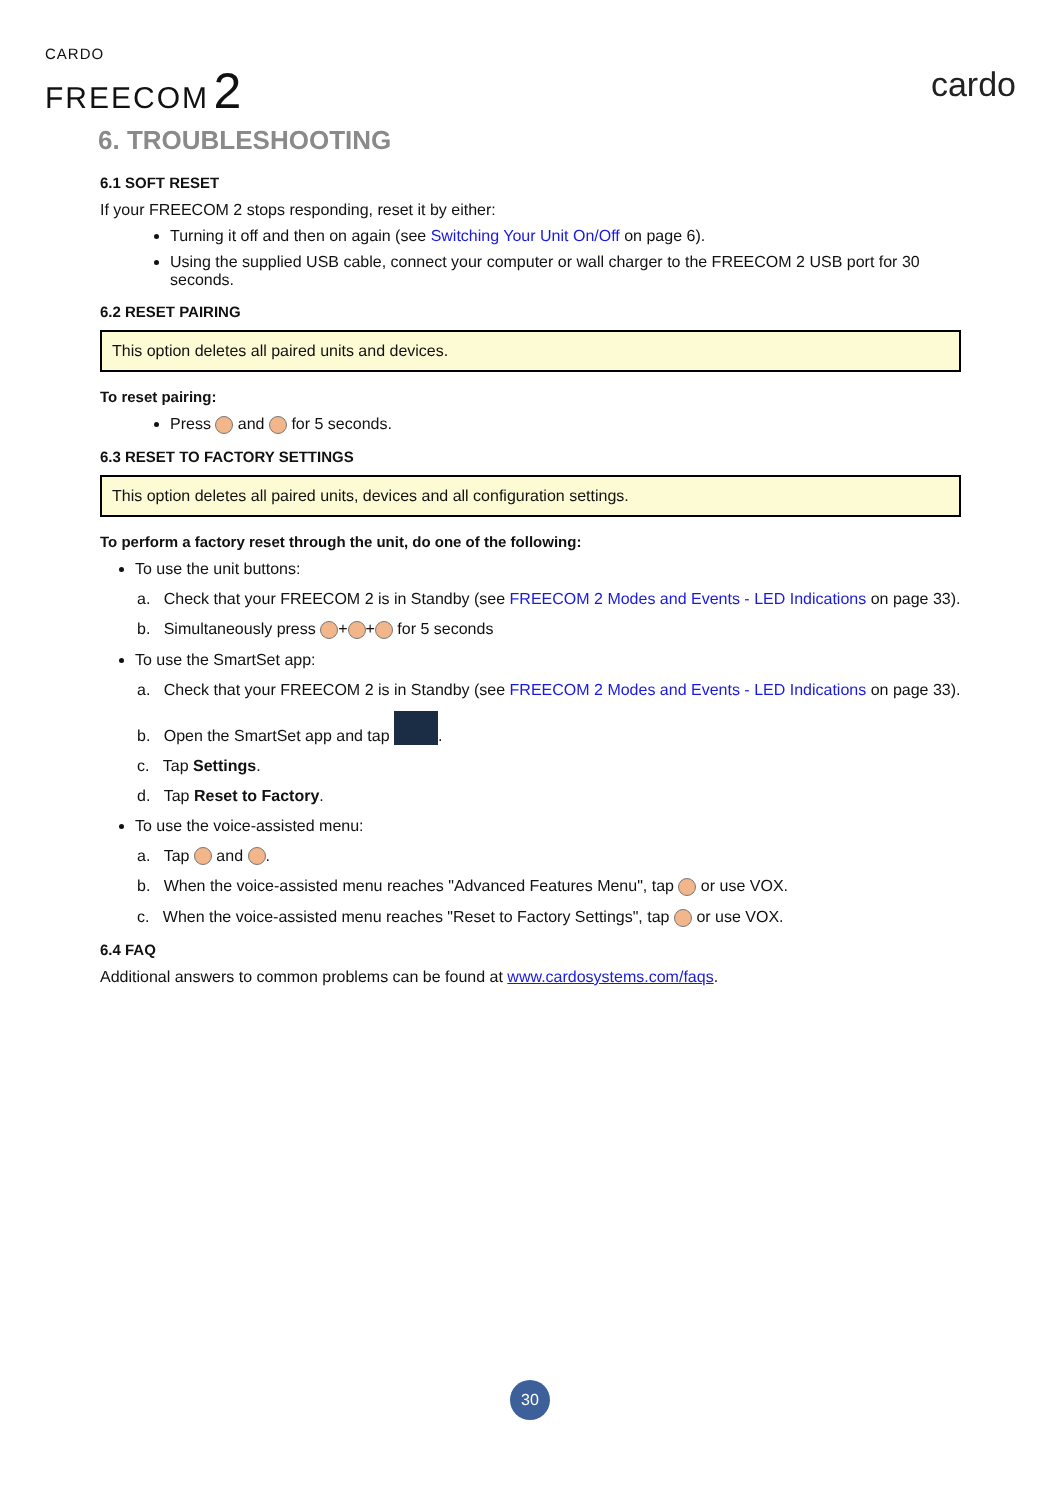CARDO
FREECOM 2
cardo
6. TROUBLESHOOTING
6.1 SOFT RESET
If your FREECOM 2 stops responding, reset it by either:
Turning it off and then on again (see Switching Your Unit On/Off on page 6).
Using the supplied USB cable, connect your computer or wall charger to the FREECOM 2 USB port for 30 seconds.
6.2 RESET PAIRING
This option deletes all paired units and devices.
To reset pairing:
Press and for 5 seconds.
6.3 RESET TO FACTORY SETTINGS
This option deletes all paired units, devices and all configuration settings.
To perform a factory reset through the unit, do one of the following:
To use the unit buttons:
a. Check that your FREECOM 2 is in Standby (see FREECOM 2 Modes and Events - LED Indications on page 33).
b. Simultaneously press + + for 5 seconds
To use the SmartSet app:
a. Check that your FREECOM 2 is in Standby (see FREECOM 2 Modes and Events - LED Indications on page 33).
b. Open the SmartSet app and tap .
c. Tap Settings.
d. Tap Reset to Factory.
To use the voice-assisted menu:
a. Tap and .
b. When the voice-assisted menu reaches "Advanced Features Menu", tap or use VOX.
c. When the voice-assisted menu reaches "Reset to Factory Settings", tap or use VOX.
6.4 FAQ
Additional answers to common problems can be found at www.cardosystems.com/faqs.
30